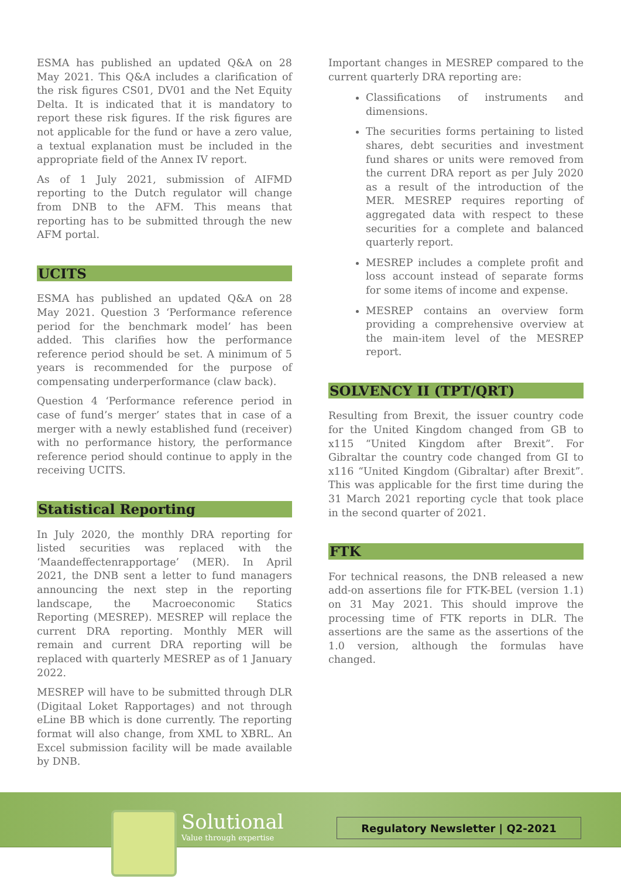ESMA has published an updated Q&A on 28 May 2021. This Q&A includes a clarification of the risk figures CS01, DV01 and the Net Equity Delta. It is indicated that it is mandatory to report these risk figures. If the risk figures are not applicable for the fund or have a zero value, a textual explanation must be included in the appropriate field of the Annex IV report.
As of 1 July 2021, submission of AIFMD reporting to the Dutch regulator will change from DNB to the AFM. This means that reporting has to be submitted through the new AFM portal.
UCITS
ESMA has published an updated Q&A on 28 May 2021. Question 3 ‘Performance reference period for the benchmark model’ has been added. This clarifies how the performance reference period should be set. A minimum of 5 years is recommended for the purpose of compensating underperformance (claw back).
Question 4 ‘Performance reference period in case of fund’s merger’ states that in case of a merger with a newly established fund (receiver) with no performance history, the performance reference period should continue to apply in the receiving UCITS.
Statistical Reporting
In July 2020, the monthly DRA reporting for listed securities was replaced with the ‘Maandeffectenrapportage’ (MER). In April 2021, the DNB sent a letter to fund managers announcing the next step in the reporting landscape, the Macroeconomic Statics Reporting (MESREP). MESREP will replace the current DRA reporting. Monthly MER will remain and current DRA reporting will be replaced with quarterly MESREP as of 1 January 2022.
MESREP will have to be submitted through DLR (Digitaal Loket Rapportages) and not through eLine BB which is done currently. The reporting format will also change, from XML to XBRL. An Excel submission facility will be made available by DNB.
Important changes in MESREP compared to the current quarterly DRA reporting are:
Classifications of instruments and dimensions.
The securities forms pertaining to listed shares, debt securities and investment fund shares or units were removed from the current DRA report as per July 2020 as a result of the introduction of the MER. MESREP requires reporting of aggregated data with respect to these securities for a complete and balanced quarterly report.
MESREP includes a complete profit and loss account instead of separate forms for some items of income and expense.
MESREP contains an overview form providing a comprehensive overview at the main-item level of the MESREP report.
SOLVENCY II (TPT/QRT)
Resulting from Brexit, the issuer country code for the United Kingdom changed from GB to x115 “United Kingdom after Brexit”. For Gibraltar the country code changed from GI to x116 “United Kingdom (Gibraltar) after Brexit”. This was applicable for the first time during the 31 March 2021 reporting cycle that took place in the second quarter of 2021.
FTK
For technical reasons, the DNB released a new add-on assertions file for FTK-BEL (version 1.1) on 31 May 2021. This should improve the processing time of FTK reports in DLR. The assertions are the same as the assertions of the 1.0 version, although the formulas have changed.
Solutional
Value through expertise
Regulatory Newsletter | Q2-2021